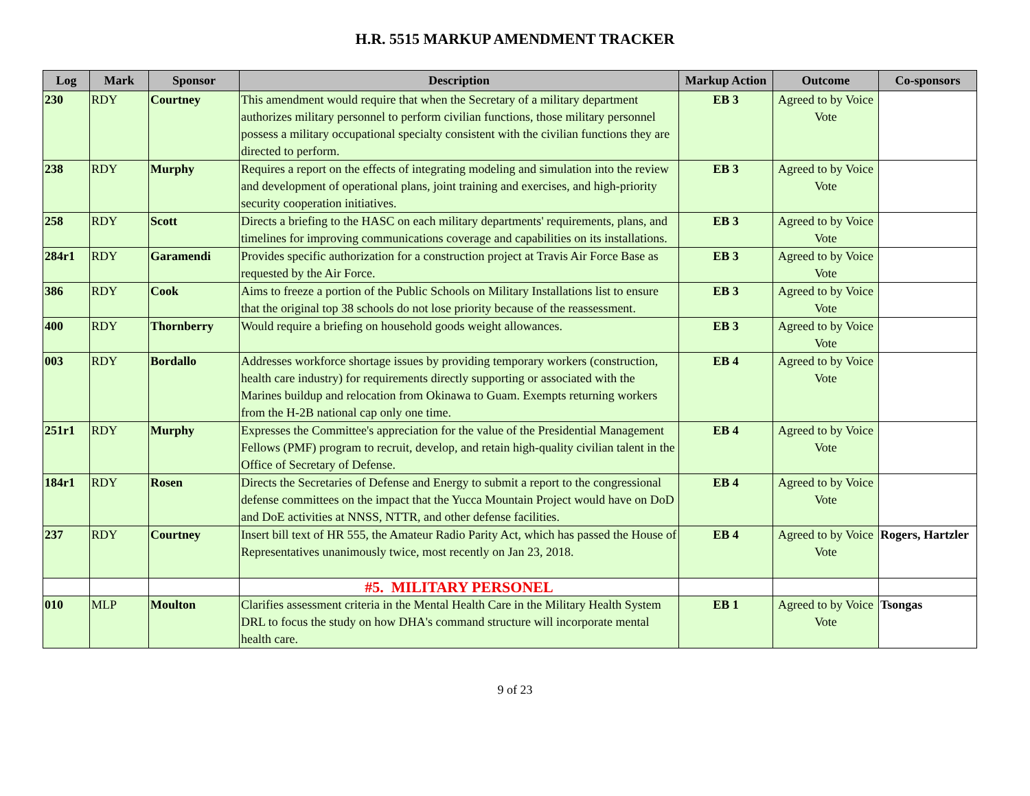H.R. 5515 MARKUP AMENDMENT TRACKER
| Log | Mark | Sponsor | Description | Markup Action | Outcome | Co-sponsors |
| --- | --- | --- | --- | --- | --- | --- |
| 230 | RDY | Courtney | This amendment would require that when the Secretary of a military department authorizes military personnel to perform civilian functions, those military personnel possess a military occupational specialty consistent with the civilian functions they are directed to perform. | EB 3 | Agreed to by Voice Vote | |
| 238 | RDY | Murphy | Requires a report on the effects of integrating modeling and simulation into the review and development of operational plans, joint training and exercises, and high-priority security cooperation initiatives. | EB 3 | Agreed to by Voice Vote | |
| 258 | RDY | Scott | Directs a briefing to the HASC on each military departments' requirements, plans, and timelines for improving communications coverage and capabilities on its installations. | EB 3 | Agreed to by Voice Vote | |
| 284r1 | RDY | Garamendi | Provides specific authorization for a construction project at Travis Air Force Base as requested by the Air Force. | EB 3 | Agreed to by Voice Vote | |
| 386 | RDY | Cook | Aims to freeze a portion of the Public Schools on Military Installations list to ensure that the original top 38 schools do not lose priority because of the reassessment. | EB 3 | Agreed to by Voice Vote | |
| 400 | RDY | Thornberry | Would require a briefing on household goods weight allowances. | EB 3 | Agreed to by Voice Vote | |
| 003 | RDY | Bordallo | Addresses workforce shortage issues by providing temporary workers (construction, health care industry) for requirements directly supporting or associated with the Marines buildup and relocation from Okinawa to Guam. Exempts returning workers from the H-2B national cap only one time. | EB 4 | Agreed to by Voice Vote | |
| 251r1 | RDY | Murphy | Expresses the Committee's appreciation for the value of the Presidential Management Fellows (PMF) program to recruit, develop, and retain high-quality civilian talent in the Office of Secretary of Defense. | EB 4 | Agreed to by Voice Vote | |
| 184r1 | RDY | Rosen | Directs the Secretaries of Defense and Energy to submit a report to the congressional defense committees on the impact that the Yucca Mountain Project would have on DoD and DoE activities at NNSS, NTTR, and other defense facilities. | EB 4 | Agreed to by Voice Vote | |
| 237 | RDY | Courtney | Insert bill text of HR 555, the Amateur Radio Parity Act, which has passed the House of Representatives unanimously twice, most recently on Jan 23, 2018. | EB 4 | Agreed to by Voice Vote | Rogers, Hartzler |
| | | | #5. MILITARY PERSONEL | | | |
| 010 | MLP | Moulton | Clarifies assessment criteria in the Mental Health Care in the Military Health System DRL to focus the study on how DHA's command structure will incorporate mental health care. | EB 1 | Agreed to by Voice Vote | Tsongas |
9 of 23